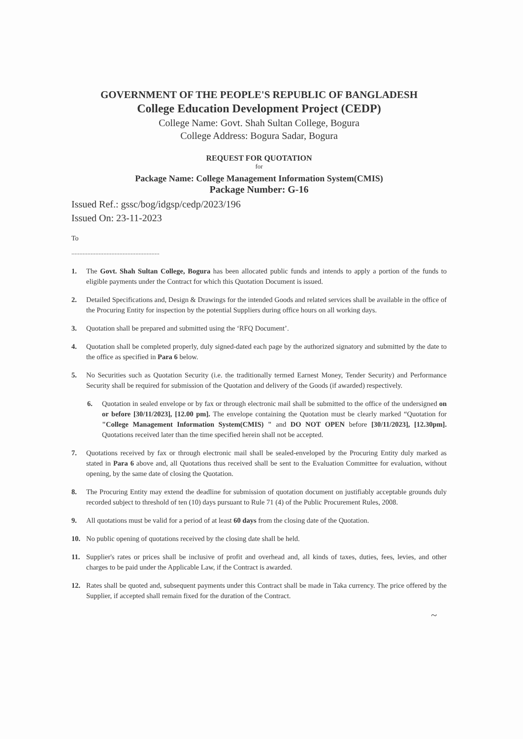GOVERNMENT OF THE PEOPLE'S REPUBLIC OF BANGLADESH
College Education Development Project (CEDP)
College Name: Govt. Shah Sultan College, Bogura
College Address: Bogura Sadar, Bogura
REQUEST FOR QUOTATION
for
Package Name: College Management Information System(CMIS)
Package Number: G-16
Issued Ref.: gssc/bog/idgsp/cedp/2023/196
Issued On: 23-11-2023
To
.......................................................
1. The Govt. Shah Sultan College, Bogura has been allocated public funds and intends to apply a portion of the funds to eligible payments under the Contract for which this Quotation Document is issued.
2. Detailed Specifications and, Design & Drawings for the intended Goods and related services shall be available in the office of the Procuring Entity for inspection by the potential Suppliers during office hours on all working days.
3. Quotation shall be prepared and submitted using the ‘RFQ Document’.
4. Quotation shall be completed properly, duly signed-dated each page by the authorized signatory and submitted by the date to the office as specified in Para 6 below.
5. No Securities such as Quotation Security (i.e. the traditionally termed Earnest Money, Tender Security) and Performance Security shall be required for submission of the Quotation and delivery of the Goods (if awarded) respectively.
6. Quotation in sealed envelope or by fax or through electronic mail shall be submitted to the office of the undersigned on or before [30/11/2023], [12.00 pm]. The envelope containing the Quotation must be clearly marked “Quotation for "College Management Information System(CMIS) " and DO NOT OPEN before [30/11/2023], [12.30pm]. Quotations received later than the time specified herein shall not be accepted.
7. Quotations received by fax or through electronic mail shall be sealed-enveloped by the Procuring Entity duly marked as stated in Para 6 above and, all Quotations thus received shall be sent to the Evaluation Committee for evaluation, without opening, by the same date of closing the Quotation.
8. The Procuring Entity may extend the deadline for submission of quotation document on justifiably acceptable grounds duly recorded subject to threshold of ten (10) days pursuant to Rule 71 (4) of the Public Procurement Rules, 2008.
9. All quotations must be valid for a period of at least 60 days from the closing date of the Quotation.
10. No public opening of quotations received by the closing date shall be held.
11. Supplier's rates or prices shall be inclusive of profit and overhead and, all kinds of taxes, duties, fees, levies, and other charges to be paid under the Applicable Law, if the Contract is awarded.
12. Rates shall be quoted and, subsequent payments under this Contract shall be made in Taka currency. The price offered by the Supplier, if accepted shall remain fixed for the duration of the Contract.
~